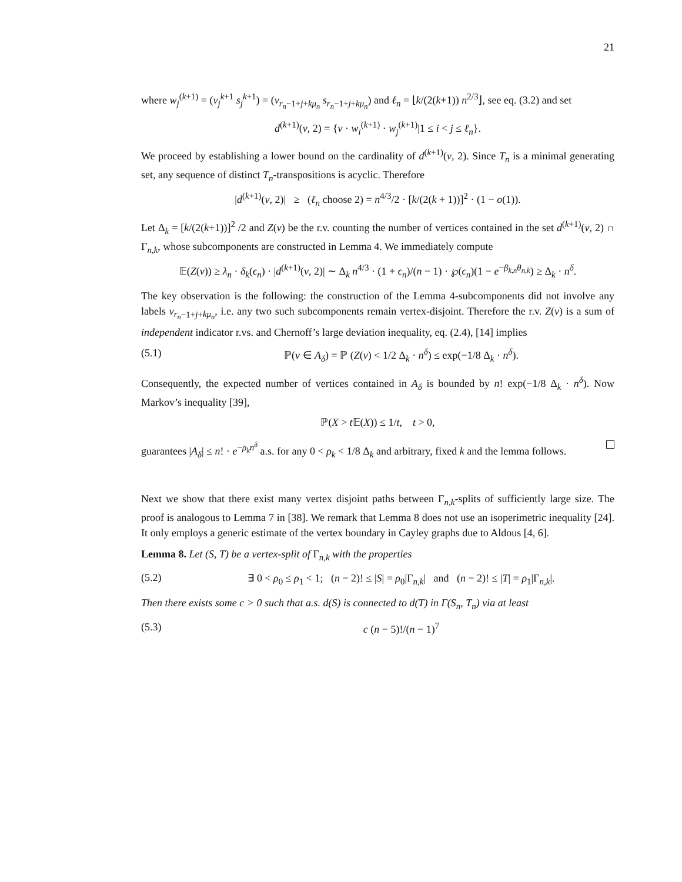21
where w<sub>j</sub><sup>(k+1)</sup> = (v<sub>j</sub><sup>k+1</sup> s<sub>j</sub><sup>k+1</sup>) = (v<sub>r<sub>n</sub>−1+j+kμ<sub>n</sub></sub> s<sub>r<sub>n</sub>−1+j+kμ<sub>n</sub></sub>) and ℓ<sub>n</sub> = ⌊k/(2(k+1)) n<sup>2/3</sup>⌋, see eq. (3.2) and set
d<sup>(k+1)</sup>(v, 2) = {v · w<sub>i</sub><sup>(k+1)</sup> · w<sub>j</sub><sup>(k+1)</sup>|1 ≤ i < j ≤ ℓ<sub>n</sub>}.
We proceed by establishing a lower bound on the cardinality of d<sup>(k+1)</sup>(v, 2). Since T<sub>n</sub> is a minimal generating set, any sequence of distinct T<sub>n</sub>-transpositions is acyclic. Therefore
|d<sup>(k+1)</sup>(v, 2)| ≥ (ℓ<sub>n</sub> choose 2) = n<sup>4/3</sup>/2 · [k/(2(k + 1))]<sup>2</sup> · (1 − o(1)).
Let Δ<sub>k</sub> = [k/(2(k+1))]<sup>2</sup> /2 and Z(v) be the r.v. counting the number of vertices contained in the set d<sup>(k+1)</sup>(v, 2) ∩ Γ<sub>n,k</sub>, whose subcomponents are constructed in Lemma 4. We immediately compute
𝔼(Z(v)) ≥ λ<sub>n</sub> · δ<sub>k</sub>(ϵ<sub>n</sub>) · |d<sup>(k+1)</sup>(v, 2)| ∼ Δ<sub>k</sub> n<sup>4/3</sup> · (1 + ϵ<sub>n</sub>)/(n − 1) · ℘(ϵ<sub>n</sub>)(1 − e<sup>−β<sub>k,n</sub>θ<sub>n,k</sub></sup>) ≥ Δ<sub>k</sub> · n<sup>δ</sup>.
The key observation is the following: the construction of the Lemma 4-subcomponents did not involve any labels v<sub>r<sub>n</sub>−1+j+kμ<sub>n</sub></sub>, i.e. any two such subcomponents remain vertex-disjoint. Therefore the r.v. Z(v) is a sum of independent indicator r.vs. and Chernoff’s large deviation inequality, eq. (2.4), [14] implies
(5.1) ℙ(v ∈ A<sub>δ</sub>) = ℙ (Z(v) < 1/2 Δ<sub>k</sub> · n<sup>δ</sup>) ≤ exp(−1/8 Δ<sub>k</sub> · n<sup>δ</sup>).
Consequently, the expected number of vertices contained in A<sub>δ</sub> is bounded by n! exp(−1/8 Δ<sub>k</sub> · n<sup>δ</sup>). Now Markov’s inequality [39],
ℙ(X > t 𝔼(X)) ≤ 1/t, t > 0,
guarantees |A<sub>δ</sub>| ≤ n! · e<sup>−ρ<sub>k</sub>n<sup>δ</sup></sup> a.s. for any 0 < ρ<sub>k</sub> < 1/8 Δ<sub>k</sub> and arbitrary, fixed k and the lemma follows.
Next we show that there exist many vertex disjoint paths between Γ<sub>n,k</sub>-splits of sufficiently large size. The proof is analogous to Lemma 7 in [38]. We remark that Lemma 8 does not use an isoperimetric inequality [24]. It only employs a generic estimate of the vertex boundary in Cayley graphs due to Aldous [4, 6].
Lemma 8. Let (S, T) be a vertex-split of Γ<sub>n,k</sub> with the properties
(5.2) ∃ 0 < ρ<sub>0</sub> ≤ ρ<sub>1</sub> < 1; (n − 2)! ≤ |S| = ρ<sub>0</sub>|Γ<sub>n,k</sub>| and (n − 2)! ≤ |T| = ρ<sub>1</sub>|Γ<sub>n,k</sub>|.
Then there exists some c > 0 such that a.s. d(S) is connected to d(T) in Γ(S<sub>n</sub>, T<sub>n</sub>) via at least
(5.3) c (n − 5)!/(n − 1)<sup>7</sup>